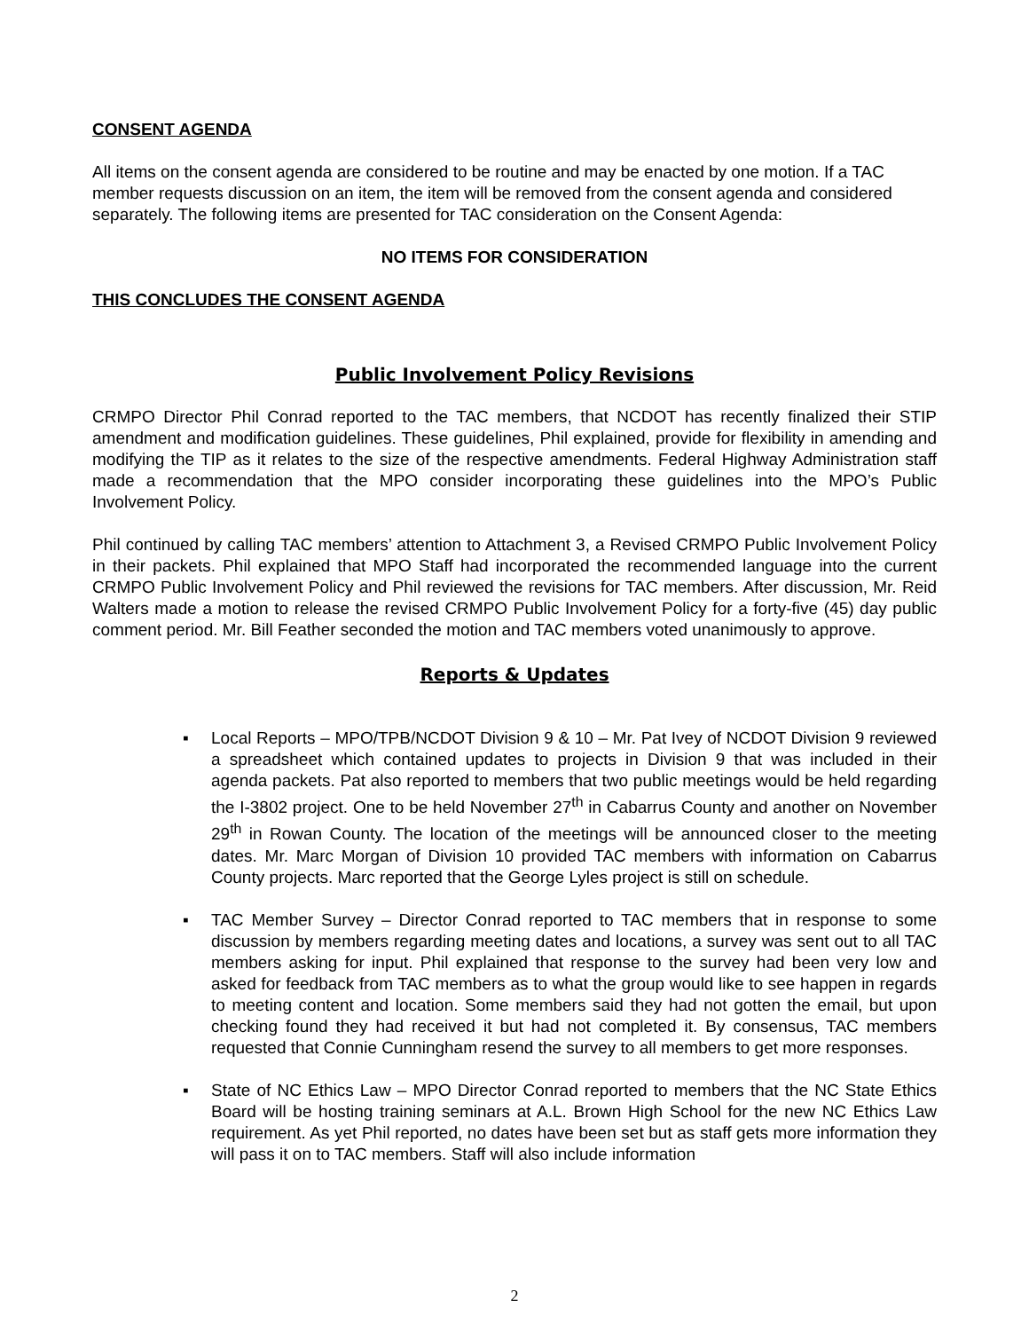CONSENT AGENDA
All items on the consent agenda are considered to be routine and may be enacted by one motion. If a TAC member requests discussion on an item, the item will be removed from the consent agenda and considered separately. The following items are presented for TAC consideration on the Consent Agenda:
NO ITEMS FOR CONSIDERATION
THIS CONCLUDES THE CONSENT AGENDA
Public Involvement Policy Revisions
CRMPO Director Phil Conrad reported to the TAC members, that NCDOT has recently finalized their STIP amendment and modification guidelines. These guidelines, Phil explained, provide for flexibility in amending and modifying the TIP as it relates to the size of the respective amendments. Federal Highway Administration staff made a recommendation that the MPO consider incorporating these guidelines into the MPO’s Public Involvement Policy.
Phil continued by calling TAC members’ attention to Attachment 3, a Revised CRMPO Public Involvement Policy in their packets. Phil explained that MPO Staff had incorporated the recommended language into the current CRMPO Public Involvement Policy and Phil reviewed the revisions for TAC members. After discussion, Mr. Reid Walters made a motion to release the revised CRMPO Public Involvement Policy for a forty-five (45) day public comment period. Mr. Bill Feather seconded the motion and TAC members voted unanimously to approve.
Reports & Updates
▪ Local Reports – MPO/TPB/NCDOT Division 9 & 10 – Mr. Pat Ivey of NCDOT Division 9 reviewed a spreadsheet which contained updates to projects in Division 9 that was included in their agenda packets. Pat also reported to members that two public meetings would be held regarding the I-3802 project. One to be held November 27<sup>th</sup> in Cabarrus County and another on November 29<sup>th</sup> in Rowan County. The location of the meetings will be announced closer to the meeting dates. Mr. Marc Morgan of Division 10 provided TAC members with information on Cabarrus County projects. Marc reported that the George Lyles project is still on schedule.
▪ TAC Member Survey – Director Conrad reported to TAC members that in response to some discussion by members regarding meeting dates and locations, a survey was sent out to all TAC members asking for input. Phil explained that response to the survey had been very low and asked for feedback from TAC members as to what the group would like to see happen in regards to meeting content and location. Some members said they had not gotten the email, but upon checking found they had received it but had not completed it. By consensus, TAC members requested that Connie Cunningham resend the survey to all members to get more responses.
▪ State of NC Ethics Law – MPO Director Conrad reported to members that the NC State Ethics Board will be hosting training seminars at A.L. Brown High School for the new NC Ethics Law requirement. As yet Phil reported, no dates have been set but as staff gets more information they will pass it on to TAC members. Staff will also include information
2